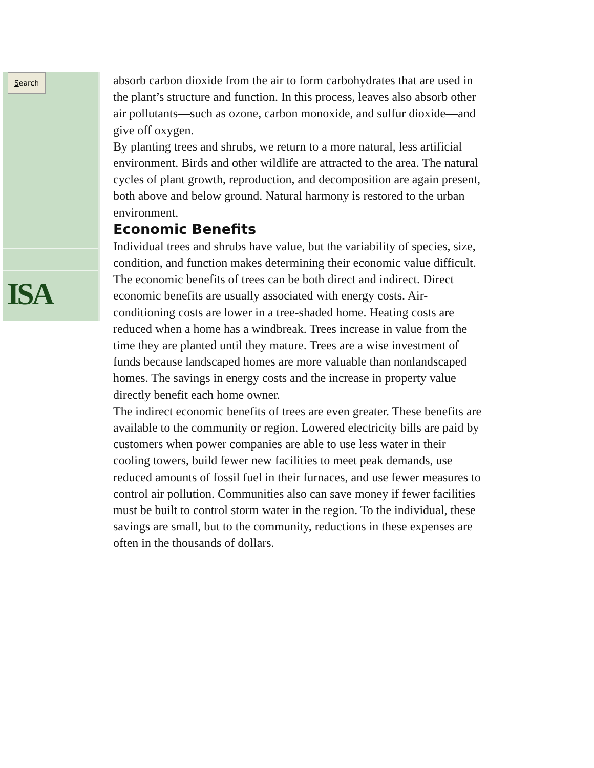Search
ISA
absorb carbon dioxide from the air to form carbohydrates that are used in the plant’s structure and function. In this process, leaves also absorb other air pollutants—such as ozone, carbon monoxide, and sulfur dioxide—and give off oxygen.
By planting trees and shrubs, we return to a more natural, less artificial environment. Birds and other wildlife are attracted to the area. The natural cycles of plant growth, reproduction, and decomposition are again present, both above and below ground. Natural harmony is restored to the urban environment.
Economic Benefits
Individual trees and shrubs have value, but the variability of species, size, condition, and function makes determining their economic value difficult. The economic benefits of trees can be both direct and indirect. Direct economic benefits are usually associated with energy costs. Air-conditioning costs are lower in a tree-shaded home. Heating costs are reduced when a home has a windbreak. Trees increase in value from the time they are planted until they mature. Trees are a wise investment of funds because landscaped homes are more valuable than nonlandscaped homes. The savings in energy costs and the increase in property value directly benefit each home owner.
The indirect economic benefits of trees are even greater. These benefits are available to the community or region. Lowered electricity bills are paid by customers when power companies are able to use less water in their cooling towers, build fewer new facilities to meet peak demands, use reduced amounts of fossil fuel in their furnaces, and use fewer measures to control air pollution. Communities also can save money if fewer facilities must be built to control storm water in the region. To the individual, these savings are small, but to the community, reductions in these expenses are often in the thousands of dollars.